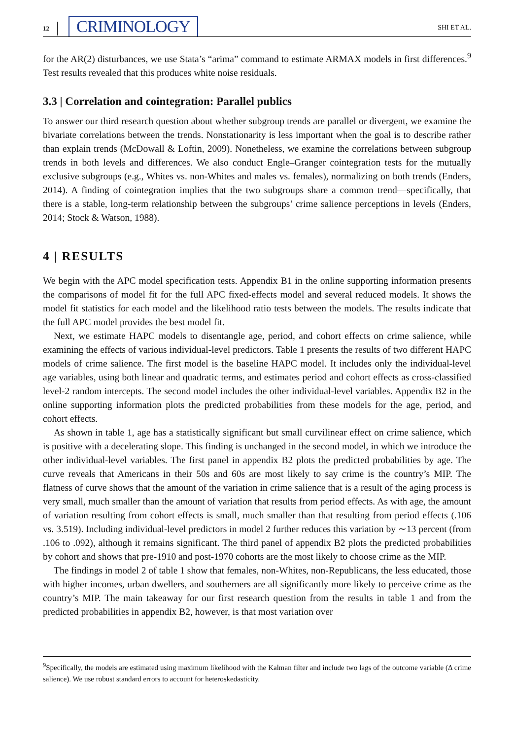12 CRIMINOLOGY SHI ET AL.
for the AR(2) disturbances, we use Stata’s “arima” command to estimate ARMAX models in first differences.<sup>9</sup> Test results revealed that this produces white noise residuals.
3.3 | Correlation and cointegration: Parallel publics
To answer our third research question about whether subgroup trends are parallel or divergent, we examine the bivariate correlations between the trends. Nonstationarity is less important when the goal is to describe rather than explain trends (McDowall & Loftin, 2009). Nonetheless, we examine the correlations between subgroup trends in both levels and differences. We also conduct Engle–Granger cointegration tests for the mutually exclusive subgroups (e.g., Whites vs. non-Whites and males vs. females), normalizing on both trends (Enders, 2014). A finding of cointegration implies that the two subgroups share a common trend—specifically, that there is a stable, long-term relationship between the subgroups’ crime salience perceptions in levels (Enders, 2014; Stock & Watson, 1988).
4 | RESULTS
We begin with the APC model specification tests. Appendix B1 in the online supporting information presents the comparisons of model fit for the full APC fixed-effects model and several reduced models. It shows the model fit statistics for each model and the likelihood ratio tests between the models. The results indicate that the full APC model provides the best model fit.
Next, we estimate HAPC models to disentangle age, period, and cohort effects on crime salience, while examining the effects of various individual-level predictors. Table 1 presents the results of two different HAPC models of crime salience. The first model is the baseline HAPC model. It includes only the individual-level age variables, using both linear and quadratic terms, and estimates period and cohort effects as cross-classified level-2 random intercepts. The second model includes the other individual-level variables. Appendix B2 in the online supporting information plots the predicted probabilities from these models for the age, period, and cohort effects.
As shown in table 1, age has a statistically significant but small curvilinear effect on crime salience, which is positive with a decelerating slope. This finding is unchanged in the second model, in which we introduce the other individual-level variables. The first panel in appendix B2 plots the predicted probabilities by age. The curve reveals that Americans in their 50s and 60s are most likely to say crime is the country’s MIP. The flatness of curve shows that the amount of the variation in crime salience that is a result of the aging process is very small, much smaller than the amount of variation that results from period effects. As with age, the amount of variation resulting from cohort effects is small, much smaller than that resulting from period effects (.106 vs. 3.519). Including individual-level predictors in model 2 further reduces this variation by ∼13 percent (from .106 to .092), although it remains significant. The third panel of appendix B2 plots the predicted probabilities by cohort and shows that pre-1910 and post-1970 cohorts are the most likely to choose crime as the MIP.
The findings in model 2 of table 1 show that females, non-Whites, non-Republicans, the less educated, those with higher incomes, urban dwellers, and southerners are all significantly more likely to perceive crime as the country’s MIP. The main takeaway for our first research question from the results in table 1 and from the predicted probabilities in appendix B2, however, is that most variation over
<sup>9</sup> Specifically, the models are estimated using maximum likelihood with the Kalman filter and include two lags of the outcome variable (Δ crime salience). We use robust standard errors to account for heteroskedasticity.